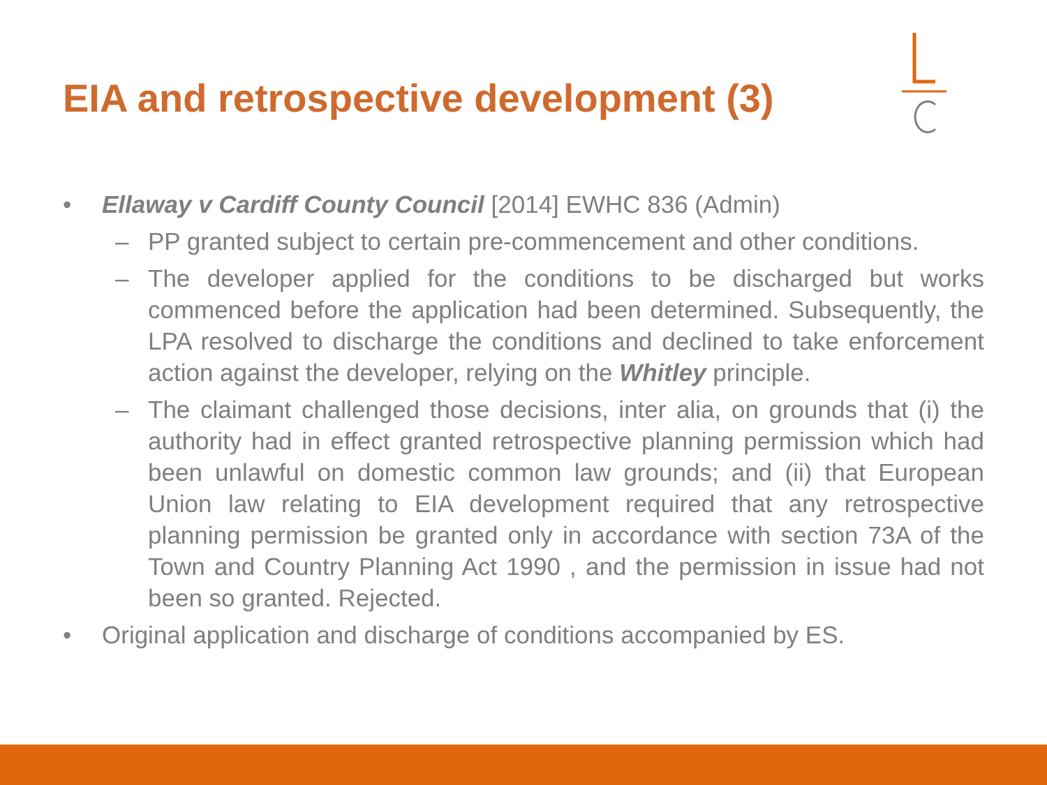EIA and retrospective development (3)
• Ellaway v Cardiff County Council [2014] EWHC 836 (Admin)
– PP granted subject to certain pre-commencement and other conditions.
– The developer applied for the conditions to be discharged but works commenced before the application had been determined. Subsequently, the LPA resolved to discharge the conditions and declined to take enforcement action against the developer, relying on the Whitley principle.
– The claimant challenged those decisions, inter alia, on grounds that (i) the authority had in effect granted retrospective planning permission which had been unlawful on domestic common law grounds; and (ii) that European Union law relating to EIA development required that any retrospective planning permission be granted only in accordance with section 73A of the Town and Country Planning Act 1990 , and the permission in issue had not been so granted. Rejected.
• Original application and discharge of conditions accompanied by ES.